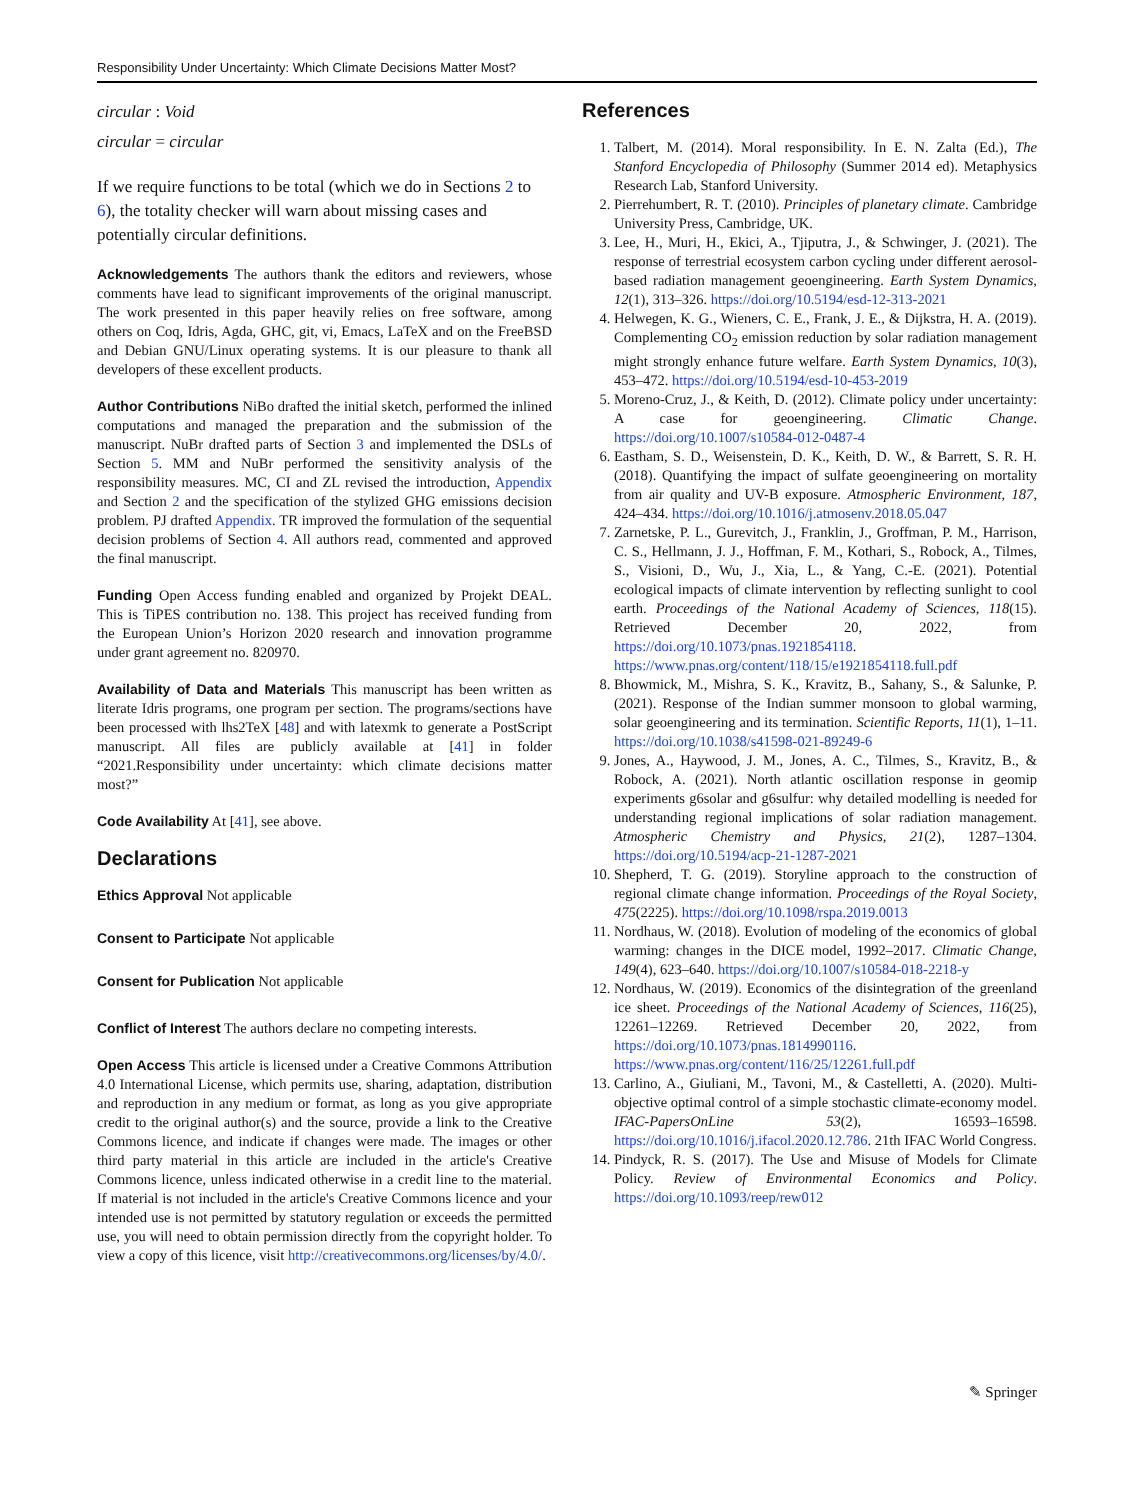Responsibility Under Uncertainty: Which Climate Decisions Matter Most?
circular : Void
circular = circular
If we require functions to be total (which we do in Sections 2 to 6), the totality checker will warn about missing cases and potentially circular definitions.
Acknowledgements The authors thank the editors and reviewers, whose comments have lead to significant improvements of the original manuscript. The work presented in this paper heavily relies on free software, among others on Coq, Idris, Agda, GHC, git, vi, Emacs, LaTeX and on the FreeBSD and Debian GNU/Linux operating systems. It is our pleasure to thank all developers of these excellent products.
Author Contributions NiBo drafted the initial sketch, performed the inlined computations and managed the preparation and the submission of the manuscript. NuBr drafted parts of Section 3 and implemented the DSLs of Section 5. MM and NuBr performed the sensitivity analysis of the responsibility measures. MC, CI and ZL revised the introduction, Appendix and Section 2 and the specification of the stylized GHG emissions decision problem. PJ drafted Appendix. TR improved the formulation of the sequential decision problems of Section 4. All authors read, commented and approved the final manuscript.
Funding Open Access funding enabled and organized by Projekt DEAL. This is TiPES contribution no. 138. This project has received funding from the European Union’s Horizon 2020 research and innovation programme under grant agreement no. 820970.
Availability of Data and Materials This manuscript has been written as literate Idris programs, one program per section. The programs/sections have been processed with lhs2TeX [48] and with latexmk to generate a PostScript manuscript. All files are publicly available at [41] in folder “2021.Responsibility under uncertainty: which climate decisions matter most?”
Code Availability At [41], see above.
Declarations
Ethics Approval Not applicable
Consent to Participate Not applicable
Consent for Publication Not applicable
Conflict of Interest The authors declare no competing interests.
Open Access This article is licensed under a Creative Commons Attribution 4.0 International License, which permits use, sharing, adaptation, distribution and reproduction in any medium or format, as long as you give appropriate credit to the original author(s) and the source, provide a link to the Creative Commons licence, and indicate if changes were made. The images or other third party material in this article are included in the article's Creative Commons licence, unless indicated otherwise in a credit line to the material. If material is not included in the article's Creative Commons licence and your intended use is not permitted by statutory regulation or exceeds the permitted use, you will need to obtain permission directly from the copyright holder. To view a copy of this licence, visit http://creativecommons.org/licenses/by/4.0/.
References
1. Talbert, M. (2014). Moral responsibility. In E. N. Zalta (Ed.), The Stanford Encyclopedia of Philosophy (Summer 2014 ed). Metaphysics Research Lab, Stanford University.
2. Pierrehumbert, R. T. (2010). Principles of planetary climate. Cambridge University Press, Cambridge, UK.
3. Lee, H., Muri, H., Ekici, A., Tjiputra, J., & Schwinger, J. (2021). The response of terrestrial ecosystem carbon cycling under different aerosol-based radiation management geoengineering. Earth System Dynamics, 12(1), 313–326. https://doi.org/10.5194/esd-12-313-2021
4. Helwegen, K. G., Wieners, C. E., Frank, J. E., & Dijkstra, H. A. (2019). Complementing CO<sub>2</sub> emission reduction by solar radiation management might strongly enhance future welfare. Earth System Dynamics, 10(3), 453–472. https://doi.org/10.5194/esd-10-453-2019
5. Moreno-Cruz, J., & Keith, D. (2012). Climate policy under uncertainty: A case for geoengineering. Climatic Change. https://doi.org/10.1007/s10584-012-0487-4
6. Eastham, S. D., Weisenstein, D. K., Keith, D. W., & Barrett, S. R. H. (2018). Quantifying the impact of sulfate geoengineering on mortality from air quality and UV-B exposure. Atmospheric Environment, 187, 424–434. https://doi.org/10.1016/j.atmosenv.2018.05.047
7. Zarnetske, P. L., Gurevitch, J., Franklin, J., Groffman, P. M., Harrison, C. S., Hellmann, J. J., Hoffman, F. M., Kothari, S., Robock, A., Tilmes, S., Visioni, D., Wu, J., Xia, L., & Yang, C.-E. (2021). Potential ecological impacts of climate intervention by reflecting sunlight to cool earth. Proceedings of the National Academy of Sciences, 118(15). Retrieved December 20, 2022, from https://doi.org/10.1073/pnas.1921854118. https://www.pnas.org/content/118/15/e1921854118.full.pdf
8. Bhowmick, M., Mishra, S. K., Kravitz, B., Sahany, S., & Salunke, P. (2021). Response of the Indian summer monsoon to global warming, solar geoengineering and its termination. Scientific Reports, 11(1), 1–11. https://doi.org/10.1038/s41598-021-89249-6
9. Jones, A., Haywood, J. M., Jones, A. C., Tilmes, S., Kravitz, B., & Robock, A. (2021). North atlantic oscillation response in geomip experiments g6solar and g6sulfur: why detailed modelling is needed for understanding regional implications of solar radiation management. Atmospheric Chemistry and Physics, 21(2), 1287–1304. https://doi.org/10.5194/acp-21-1287-2021
10. Shepherd, T. G. (2019). Storyline approach to the construction of regional climate change information. Proceedings of the Royal Society, 475(2225). https://doi.org/10.1098/rspa.2019.0013
11. Nordhaus, W. (2018). Evolution of modeling of the economics of global warming: changes in the DICE model, 1992–2017. Climatic Change, 149(4), 623–640. https://doi.org/10.1007/s10584-018-2218-y
12. Nordhaus, W. (2019). Economics of the disintegration of the greenland ice sheet. Proceedings of the National Academy of Sciences, 116(25), 12261–12269. Retrieved December 20, 2022, from https://doi.org/10.1073/pnas.1814990116. https://www.pnas.org/content/116/25/12261.full.pdf
13. Carlino, A., Giuliani, M., Tavoni, M., & Castelletti, A. (2020). Multi-objective optimal control of a simple stochastic climate-economy model. IFAC-PapersOnLine 53(2), 16593–16598. https://doi.org/10.1016/j.ifacol.2020.12.786. 21th IFAC World Congress.
14. Pindyck, R. S. (2017). The Use and Misuse of Models for Climate Policy. Review of Environmental Economics and Policy. https://doi.org/10.1093/reep/rew012
✎ Springer